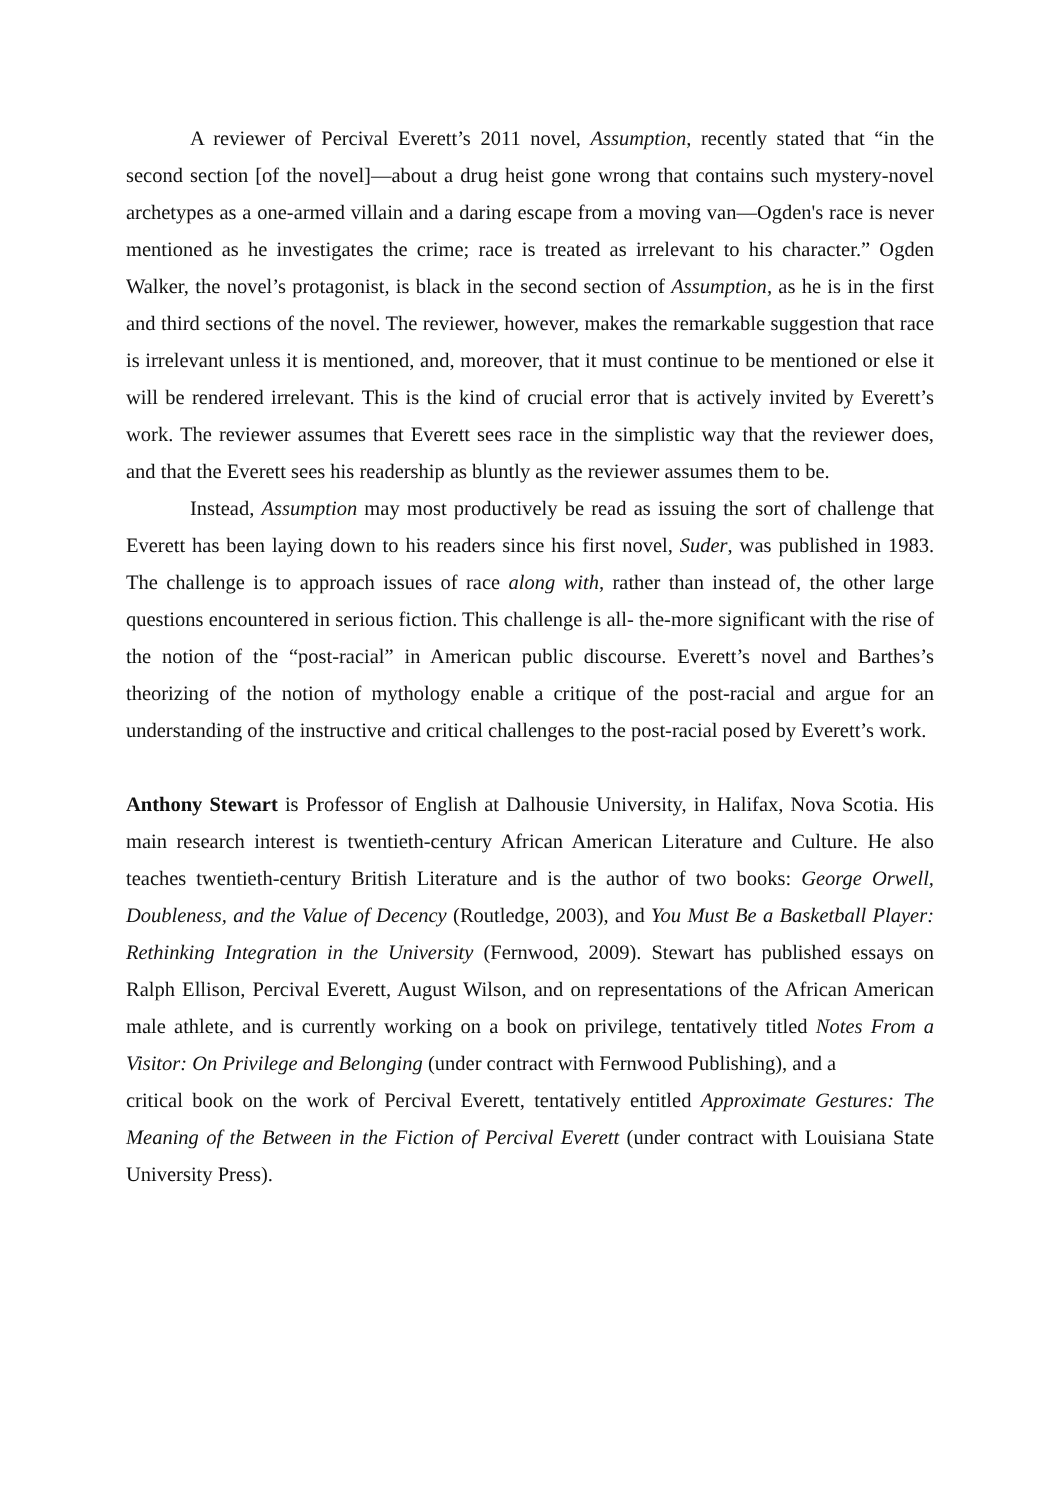A reviewer of Percival Everett’s 2011 novel, Assumption, recently stated that “in the second section [of the novel]—about a drug heist gone wrong that contains such mystery-novel archetypes as a one-armed villain and a daring escape from a moving van—Ogden's race is never mentioned as he investigates the crime; race is treated as irrelevant to his character.” Ogden Walker, the novel’s protagonist, is black in the second section of Assumption, as he is in the first and third sections of the novel. The reviewer, however, makes the remarkable suggestion that race is irrelevant unless it is mentioned, and, moreover, that it must continue to be mentioned or else it will be rendered irrelevant. This is the kind of crucial error that is actively invited by Everett’s work. The reviewer assumes that Everett sees race in the simplistic way that the reviewer does, and that the Everett sees his readership as bluntly as the reviewer assumes them to be.
Instead, Assumption may most productively be read as issuing the sort of challenge that Everett has been laying down to his readers since his first novel, Suder, was published in 1983. The challenge is to approach issues of race along with, rather than instead of, the other large questions encountered in serious fiction. This challenge is all- the-more significant with the rise of the notion of the “post-racial” in American public discourse. Everett’s novel and Barthes’s theorizing of the notion of mythology enable a critique of the post-racial and argue for an understanding of the instructive and critical challenges to the post-racial posed by Everett’s work.
Anthony Stewart is Professor of English at Dalhousie University, in Halifax, Nova Scotia. His main research interest is twentieth-century African American Literature and Culture. He also teaches twentieth-century British Literature and is the author of two books: George Orwell, Doubleness, and the Value of Decency (Routledge, 2003), and You Must Be a Basketball Player: Rethinking Integration in the University (Fernwood, 2009). Stewart has published essays on Ralph Ellison, Percival Everett, August Wilson, and on representations of the African American male athlete, and is currently working on a book on privilege, tentatively titled Notes From a Visitor: On Privilege and Belonging (under contract with Fernwood Publishing), and a
critical book on the work of Percival Everett, tentatively entitled Approximate Gestures: The Meaning of the Between in the Fiction of Percival Everett (under contract with Louisiana State University Press).